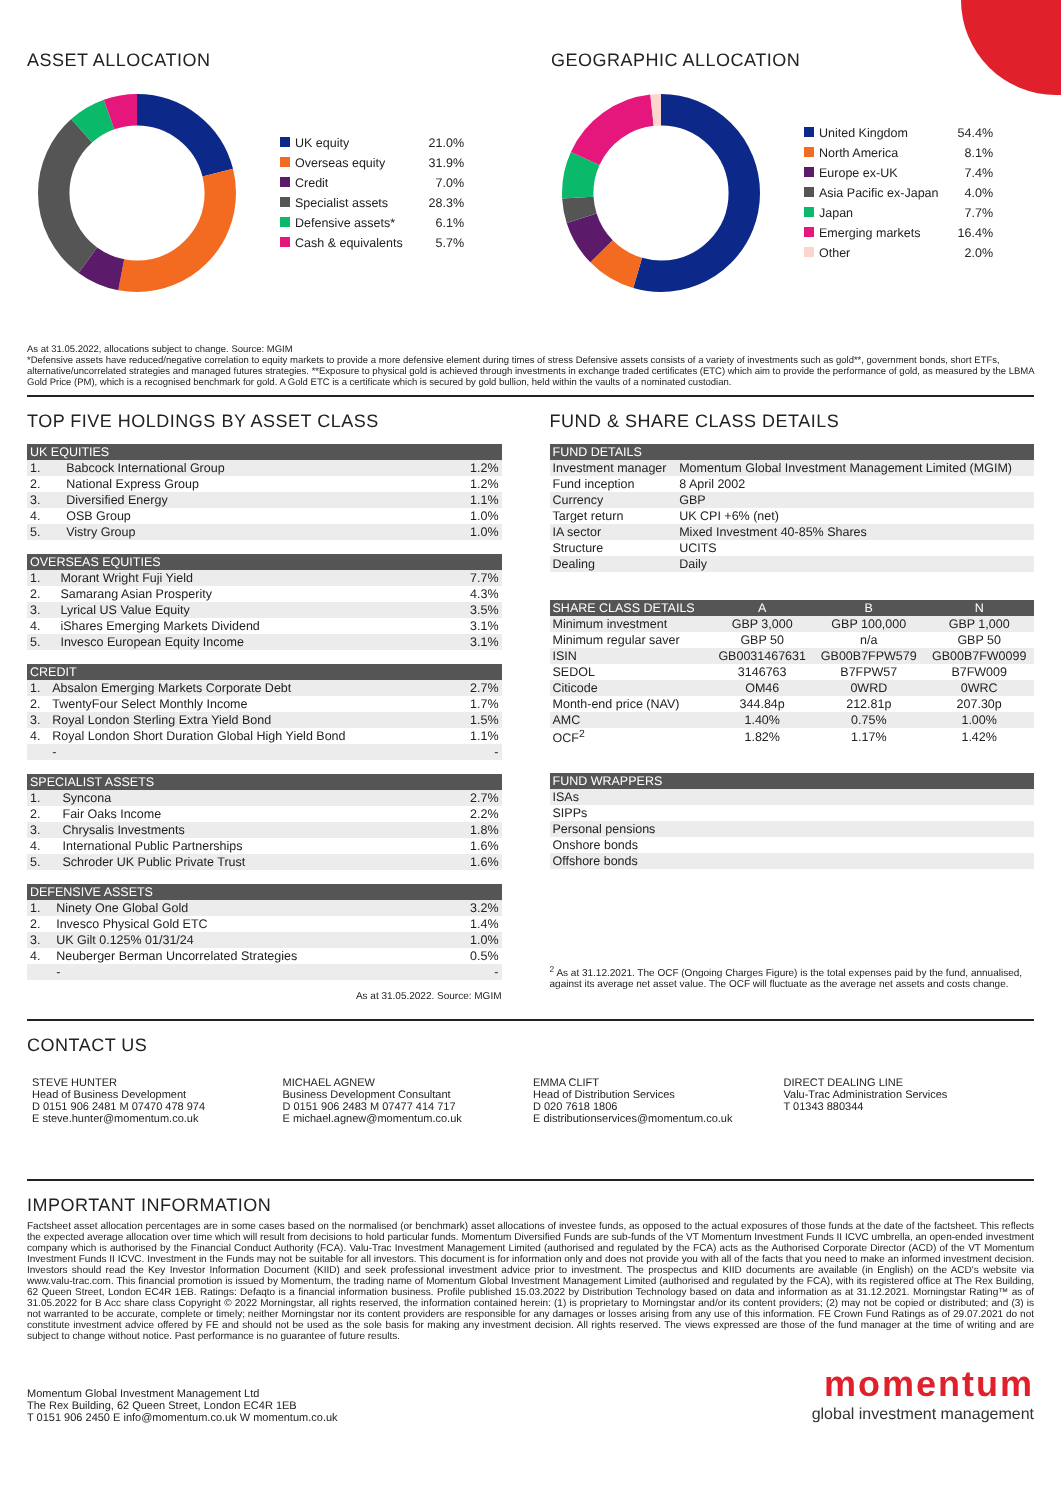ASSET ALLOCATION
| UK equity | 21.0% |
| Overseas equity | 31.9% |
| Credit | 7.0% |
| Specialist assets | 28.3% |
| Defensive assets* | 6.1% |
| Cash & equivalents | 5.7% |
GEOGRAPHIC ALLOCATION
| United Kingdom | 54.4% |
| North America | 8.1% |
| Europe ex-UK | 7.4% |
| Asia Pacific ex-Japan | 4.0% |
| Japan | 7.7% |
| Emerging markets | 16.4% |
| Other | 2.0% |
As at 31.05.2022, allocations subject to change. Source: MGIM
*Defensive assets have reduced/negative correlation to equity markets to provide a more defensive element during times of stress Defensive assets consists of a variety of investments such as gold**, government bonds, short ETFs, alternative/uncorrelated strategies and managed futures strategies. **Exposure to physical gold is achieved through investments in exchange traded certificates (ETC) which aim to provide the performance of gold, as measured by the LBMA Gold Price (PM), which is a recognised benchmark for gold. A Gold ETC is a certificate which is secured by gold bullion, held within the vaults of a nominated custodian.
TOP FIVE HOLDINGS BY ASSET CLASS
| UK EQUITIES | | |
| --- | --- | --- |
| 1. | Babcock International Group | 1.2% |
| 2. | National Express Group | 1.2% |
| 3. | Diversified Energy | 1.1% |
| 4. | OSB Group | 1.0% |
| 5. | Vistry Group | 1.0% |
| OVERSEAS EQUITIES | | |
| --- | --- | --- |
| 1. | Morant Wright Fuji Yield | 7.7% |
| 2. | Samarang Asian Prosperity | 4.3% |
| 3. | Lyrical US Value Equity | 3.5% |
| 4. | iShares Emerging Markets Dividend | 3.1% |
| 5. | Invesco European Equity Income | 3.1% |
| CREDIT | | |
| --- | --- | --- |
| 1. | Absalon Emerging Markets Corporate Debt | 2.7% |
| 2. | TwentyFour Select Monthly Income | 1.7% |
| 3. | Royal London Sterling Extra Yield Bond | 1.5% |
| 4. | Royal London Short Duration Global High Yield Bond | 1.1% |
| | - | - |
| SPECIALIST ASSETS | | |
| --- | --- | --- |
| 1. | Syncona | 2.7% |
| 2. | Fair Oaks Income | 2.2% |
| 3. | Chrysalis Investments | 1.8% |
| 4. | International Public Partnerships | 1.6% |
| 5. | Schroder UK Public Private Trust | 1.6% |
| DEFENSIVE ASSETS | | |
| --- | --- | --- |
| 1. | Ninety One Global Gold | 3.2% |
| 2. | Invesco Physical Gold ETC | 1.4% |
| 3. | UK Gilt 0.125% 01/31/24 | 1.0% |
| 4. | Neuberger Berman Uncorrelated Strategies | 0.5% |
| | - | - |
As at 31.05.2022. Source: MGIM
FUND & SHARE CLASS DETAILS
| FUND DETAILS | |
| --- | --- |
| Investment manager | Momentum Global Investment Management Limited (MGIM) |
| Fund inception | 8 April 2002 |
| Currency | GBP |
| Target return | UK CPI +6% (net) |
| IA sector | Mixed Investment 40-85% Shares |
| Structure | UCITS |
| Dealing | Daily |
| SHARE CLASS DETAILS | A | B | N |
| --- | --- | --- | --- |
| Minimum investment | GBP 3,000 | GBP 100,000 | GBP 1,000 |
| Minimum regular saver | GBP 50 | n/a | GBP 50 |
| ISIN | GB0031467631 | GB00B7FPW579 | GB00B7FW0099 |
| SEDOL | 3146763 | B7FPW57 | B7FW009 |
| Citicode | OM46 | 0WRD | 0WRC |
| Month-end price (NAV) | 344.84p | 212.81p | 207.30p |
| AMC | 1.40% | 0.75% | 1.00% |
| OCF<sup>2</sup> | 1.82% | 1.17% | 1.42% |
| FUND WRAPPERS |
| --- |
| ISAs |
| SIPPs |
| Personal pensions |
| Onshore bonds |
| Offshore bonds |
<sup>2</sup> As at 31.12.2021. The OCF (Ongoing Charges Figure) is the total expenses paid by the fund, annualised, against its average net asset value. The OCF will fluctuate as the average net assets and costs change.
CONTACT US
STEVE HUNTER
Head of Business Development
D 0151 906 2481 M 07470 478 974
E steve.hunter@momentum.co.uk
MICHAEL AGNEW
Business Development Consultant
D 0151 906 2483 M 07477 414 717
E michael.agnew@momentum.co.uk
EMMA CLIFT
Head of Distribution Services
D 020 7618 1806
E distributionservices@momentum.co.uk
DIRECT DEALING LINE
Valu-Trac Administration Services
T 01343 880344
IMPORTANT INFORMATION
Factsheet asset allocation percentages are in some cases based on the normalised (or benchmark) asset allocations of investee funds, as opposed to the actual exposures of those funds at the date of the factsheet. This reflects the expected average allocation over time which will result from decisions to hold particular funds. Momentum Diversified Funds are sub-funds of the VT Momentum Investment Funds II ICVC umbrella, an open-ended investment company which is authorised by the Financial Conduct Authority (FCA). Valu-Trac Investment Management Limited (authorised and regulated by the FCA) acts as the Authorised Corporate Director (ACD) of the VT Momentum Investment Funds II ICVC. Investment in the Funds may not be suitable for all investors. This document is for information only and does not provide you with all of the facts that you need to make an informed investment decision. Investors should read the Key Investor Information Document (KIID) and seek professional investment advice prior to investment. The prospectus and KIID documents are available (in English) on the ACD's website via www.valu-trac.com. This financial promotion is issued by Momentum, the trading name of Momentum Global Investment Management Limited (authorised and regulated by the FCA), with its registered office at The Rex Building, 62 Queen Street, London EC4R 1EB. Ratings: Defaqto is a financial information business. Profile published 15.03.2022 by Distribution Technology based on data and information as at 31.12.2021. Morningstar Rating™ as of 31.05.2022 for B Acc share class Copyright © 2022 Morningstar, all rights reserved, the information contained herein: (1) is proprietary to Morningstar and/or its content providers; (2) may not be copied or distributed; and (3) is not warranted to be accurate, complete or timely; neither Morningstar nor its content providers are responsible for any damages or losses arising from any use of this information. FE Crown Fund Ratings as of 29.07.2021 do not constitute investment advice offered by FE and should not be used as the sole basis for making any investment decision. All rights reserved. The views expressed are those of the fund manager at the time of writing and are subject to change without notice. Past performance is no guarantee of future results.
Momentum Global Investment Management Ltd
The Rex Building, 62 Queen Street, London EC4R 1EB
T 0151 906 2450 E info@momentum.co.uk W momentum.co.uk
momentum
global investment management